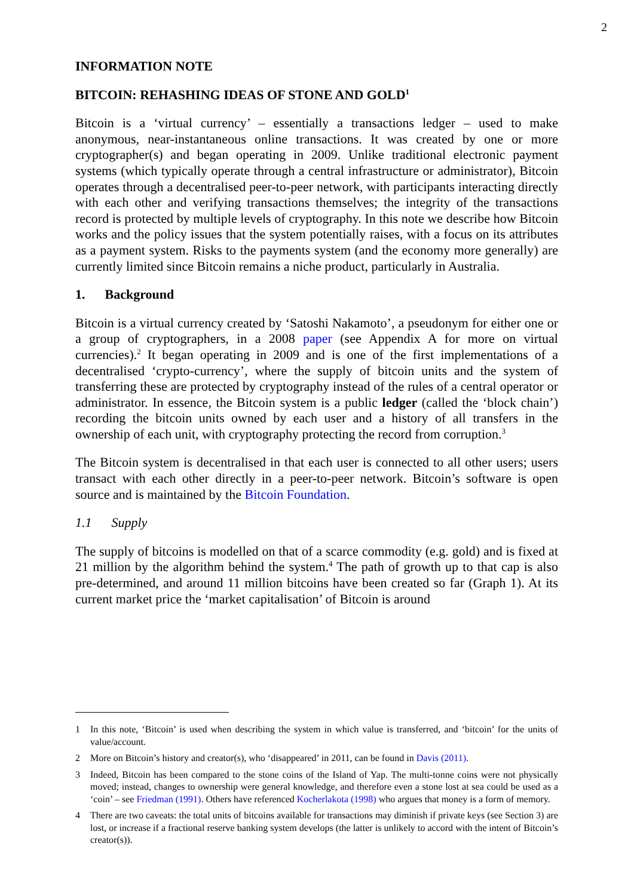2
INFORMATION NOTE
BITCOIN: REHASHING IDEAS OF STONE AND GOLD<sup>1</sup>
Bitcoin is a ‘virtual currency’ – essentially a transactions ledger – used to make anonymous, near-instantaneous online transactions. It was created by one or more cryptographer(s) and began operating in 2009. Unlike traditional electronic payment systems (which typically operate through a central infrastructure or administrator), Bitcoin operates through a decentralised peer-to-peer network, with participants interacting directly with each other and verifying transactions themselves; the integrity of the transactions record is protected by multiple levels of cryptography. In this note we describe how Bitcoin works and the policy issues that the system potentially raises, with a focus on its attributes as a payment system. Risks to the payments system (and the economy more generally) are currently limited since Bitcoin remains a niche product, particularly in Australia.
1. Background
Bitcoin is a virtual currency created by ‘Satoshi Nakamoto’, a pseudonym for either one or a group of cryptographers, in a 2008 paper (see Appendix A for more on virtual currencies).<sup>2</sup> It began operating in 2009 and is one of the first implementations of a decentralised ‘crypto-currency’, where the supply of bitcoin units and the system of transferring these are protected by cryptography instead of the rules of a central operator or administrator. In essence, the Bitcoin system is a public ledger (called the ‘block chain’) recording the bitcoin units owned by each user and a history of all transfers in the ownership of each unit, with cryptography protecting the record from corruption.<sup>3</sup>
The Bitcoin system is decentralised in that each user is connected to all other users; users transact with each other directly in a peer-to-peer network. Bitcoin’s software is open source and is maintained by the Bitcoin Foundation.
1.1 Supply
The supply of bitcoins is modelled on that of a scarce commodity (e.g. gold) and is fixed at 21 million by the algorithm behind the system.<sup>4</sup> The path of growth up to that cap is also pre-determined, and around 11 million bitcoins have been created so far (Graph 1). At its current market price the ‘market capitalisation’ of Bitcoin is around
1 In this note, ‘Bitcoin’ is used when describing the system in which value is transferred, and ‘bitcoin’ for the units of value/account.
2 More on Bitcoin’s history and creator(s), who ‘disappeared’ in 2011, can be found in Davis (2011).
3 Indeed, Bitcoin has been compared to the stone coins of the Island of Yap. The multi-tonne coins were not physically moved; instead, changes to ownership were general knowledge, and therefore even a stone lost at sea could be used as a ‘coin’ – see Friedman (1991). Others have referenced Kocherlakota (1998) who argues that money is a form of memory.
4 There are two caveats: the total units of bitcoins available for transactions may diminish if private keys (see Section 3) are lost, or increase if a fractional reserve banking system develops (the latter is unlikely to accord with the intent of Bitcoin’s creator(s)).